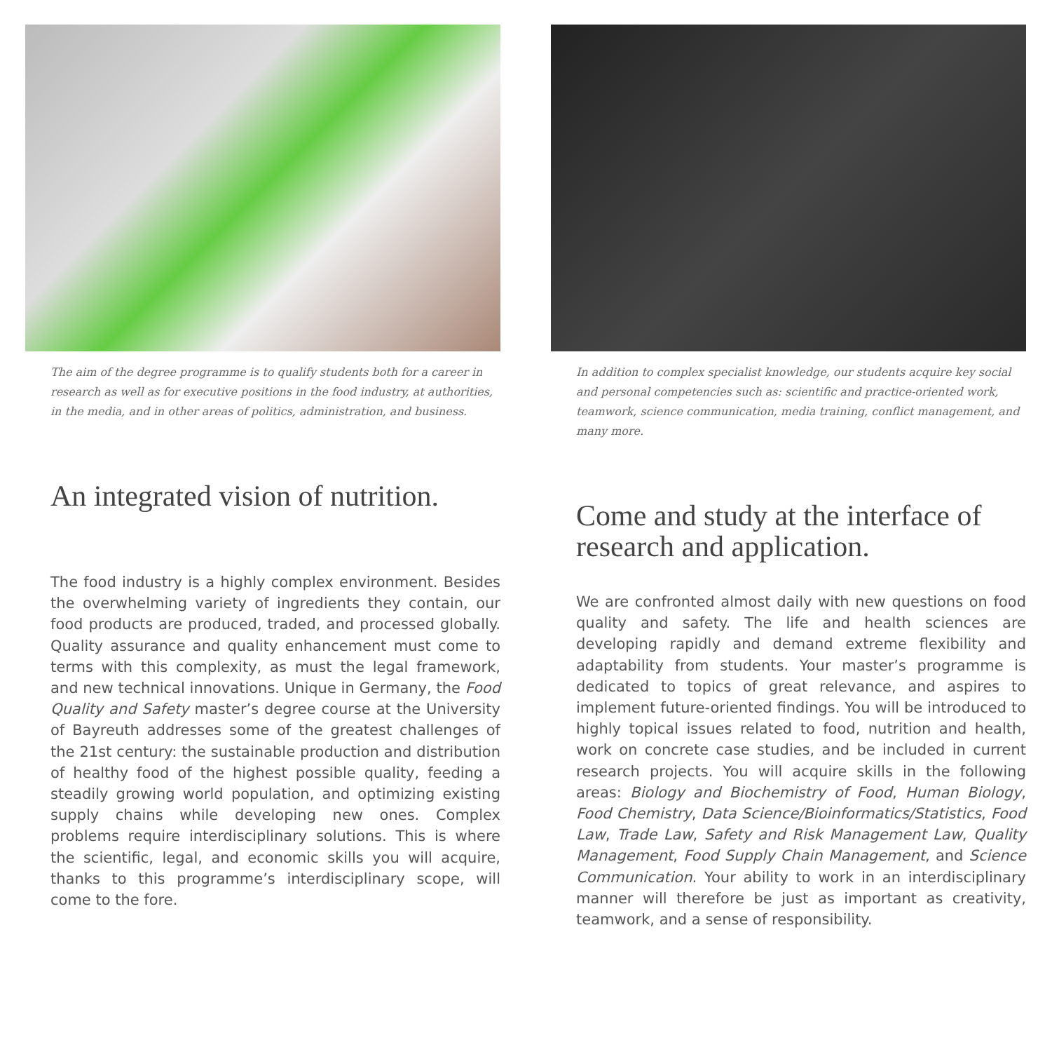The aim of the degree programme is to qualify students both for a career in research as well as for executive positions in the food industry, at authorities, in the media, and in other areas of politics, administration, and business.
An integrated vision of nutrition.
The food industry is a highly complex environment. Besides the overwhelming variety of ingredients they contain, our food products are produced, traded, and processed globally. Quality assurance and quality enhancement must come to terms with this complexity, as must the legal framework, and new technical innovations. Unique in Germany, the Food Quality and Safety master’s degree course at the University of Bayreuth addresses some of the greatest challenges of the 21st century: the sustainable production and distribution of healthy food of the highest possible quality, feeding a steadily growing world population, and optimizing existing supply chains while developing new ones. Complex problems require interdisciplinary solutions. This is where the scientific, legal, and economic skills you will acquire, thanks to this programme’s interdisciplinary scope, will come to the fore.
In addition to complex specialist knowledge, our students acquire key social and personal competencies such as: scientific and practice-oriented work, teamwork, science communication, media training, conflict management, and many more.
Come and study at the interface of research and application.
We are confronted almost daily with new questions on food quality and safety. The life and health sciences are developing rapidly and demand extreme flexibility and adaptability from students. Your master’s programme is dedicated to topics of great relevance, and aspires to implement future-oriented findings. You will be introduced to highly topical issues related to food, nutrition and health, work on concrete case studies, and be included in current research projects. You will acquire skills in the following areas: Biology and Biochemistry of Food, Human Biology, Food Chemistry, Data Science/Bioinformatics/Statistics, Food Law, Trade Law, Safety and Risk Management Law, Quality Management, Food Supply Chain Management, and Science Communication. Your ability to work in an interdisciplinary manner will therefore be just as important as creativity, teamwork, and a sense of responsibility.